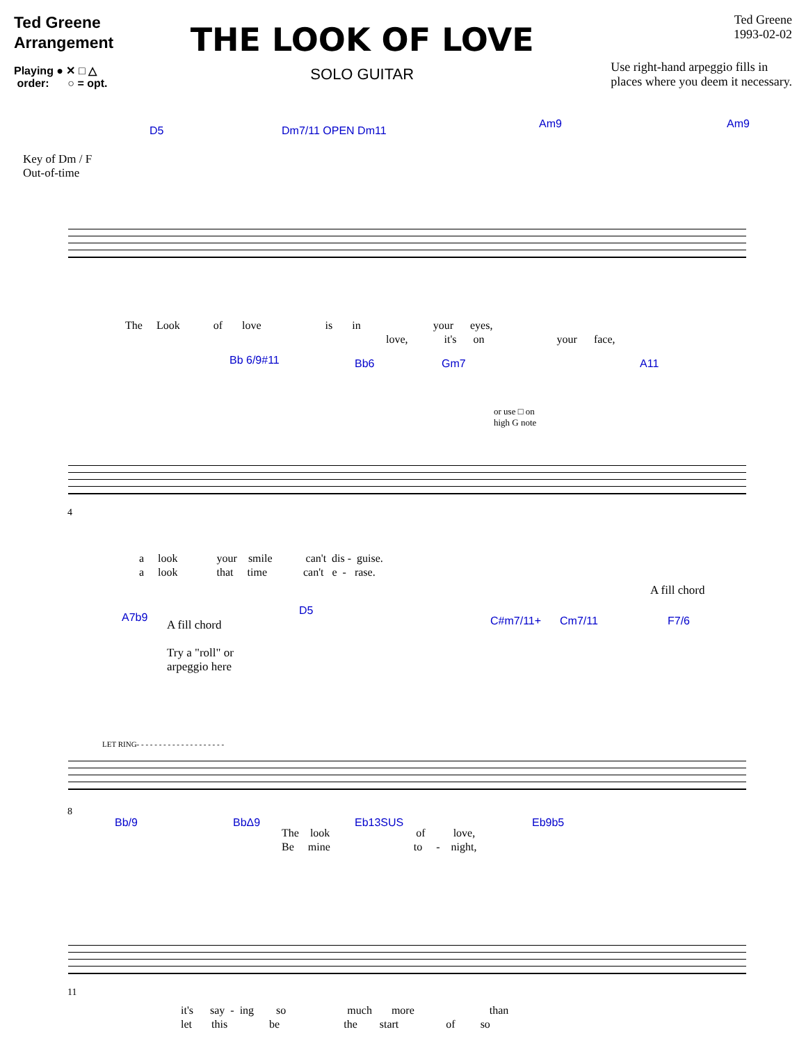Ted Greene
Arrangement
Playing ● ✕ □ △
order: ○ = opt.
THE LOOK OF LOVE
SOLO GUITAR
Ted Greene
1993-02-02
Use right-hand arpeggio fills in
places where you deem it necessary.
Key of Dm / F
Out-of-time
D5 Dm7/11 OPEN Dm11
Am9 Am9
The Look of love is in your eyes,
love, it's on your face,
Bb 6/9#11 Bb6 Gm7 A11
or use □ on
high G note
4
a look your smile can't dis - guise.
a look that time can't e - rase.
A7b9
A fill chord
Try a "roll" or
arpeggio here
D5
C#m7/11+ Cm7/11
A fill chord
F7/6
LET RING- - - - - - - - - - - - - - - - - - - -
8
The look of love,
Be mine to - night,
Bb/9 BbΔ9 Eb13SUS Eb9b5
11
it's say - ing so much more than
let this be the start of so